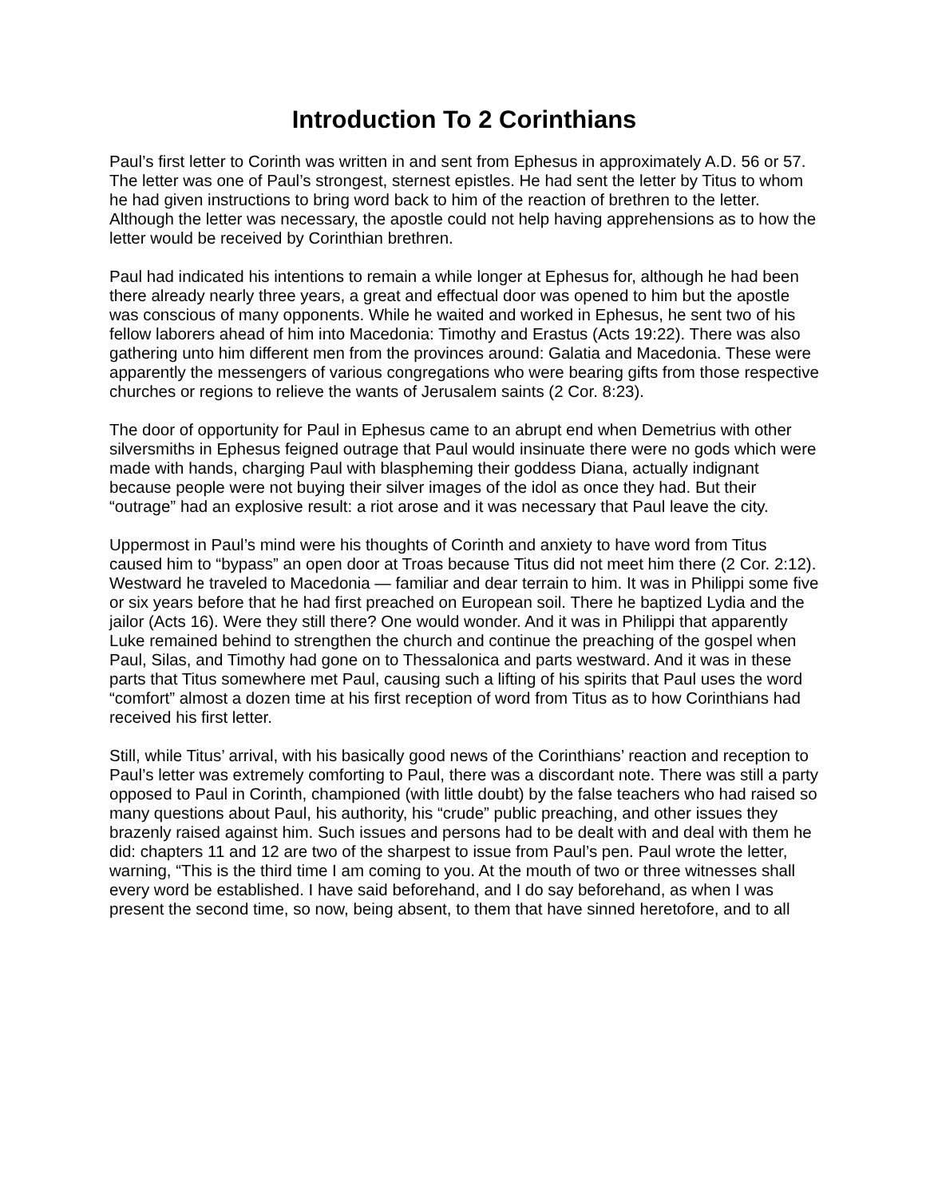Introduction To 2 Corinthians
Paul’s first letter to Corinth was written in and sent from Ephesus in approximately A.D. 56 or 57. The letter was one of Paul’s strongest, sternest epistles. He had sent the letter by Titus to whom he had given instructions to bring word back to him of the reaction of brethren to the letter. Although the letter was necessary, the apostle could not help having apprehensions as to how the letter would be received by Corinthian brethren.
Paul had indicated his intentions to remain a while longer at Ephesus for, although he had been there already nearly three years, a great and effectual door was opened to him but the apostle was conscious of many opponents. While he waited and worked in Ephesus, he sent two of his fellow laborers ahead of him into Macedonia: Timothy and Erastus (Acts 19:22). There was also gathering unto him different men from the provinces around: Galatia and Macedonia. These were apparently the messengers of various congregations who were bearing gifts from those respective churches or regions to relieve the wants of Jerusalem saints (2 Cor. 8:23).
The door of opportunity for Paul in Ephesus came to an abrupt end when Demetrius with other silversmiths in Ephesus feigned outrage that Paul would insinuate there were no gods which were made with hands, charging Paul with blaspheming their goddess Diana, actually indignant because people were not buying their silver images of the idol as once they had. But their “outrage” had an explosive result: a riot arose and it was necessary that Paul leave the city.
Uppermost in Paul’s mind were his thoughts of Corinth and anxiety to have word from Titus caused him to “bypass” an open door at Troas because Titus did not meet him there (2 Cor. 2:12). Westward he traveled to Macedonia — familiar and dear terrain to him. It was in Philippi some five or six years before that he had first preached on European soil. There he baptized Lydia and the jailor (Acts 16). Were they still there? One would wonder. And it was in Philippi that apparently Luke remained behind to strengthen the church and continue the preaching of the gospel when Paul, Silas, and Timothy had gone on to Thessalonica and parts westward. And it was in these parts that Titus somewhere met Paul, causing such a lifting of his spirits that Paul uses the word “comfort” almost a dozen time at his first reception of word from Titus as to how Corinthians had received his first letter.
Still, while Titus’ arrival, with his basically good news of the Corinthians’ reaction and reception to Paul’s letter was extremely comforting to Paul, there was a discordant note. There was still a party opposed to Paul in Corinth, championed (with little doubt) by the false teachers who had raised so many questions about Paul, his authority, his “crude” public preaching, and other issues they brazenly raised against him. Such issues and persons had to be dealt with and deal with them he did: chapters 11 and 12 are two of the sharpest to issue from Paul’s pen. Paul wrote the letter, warning, “This is the third time I am coming to you. At the mouth of two or three witnesses shall every word be established. I have said beforehand, and I do say beforehand, as when I was present the second time, so now, being absent, to them that have sinned heretofore, and to all